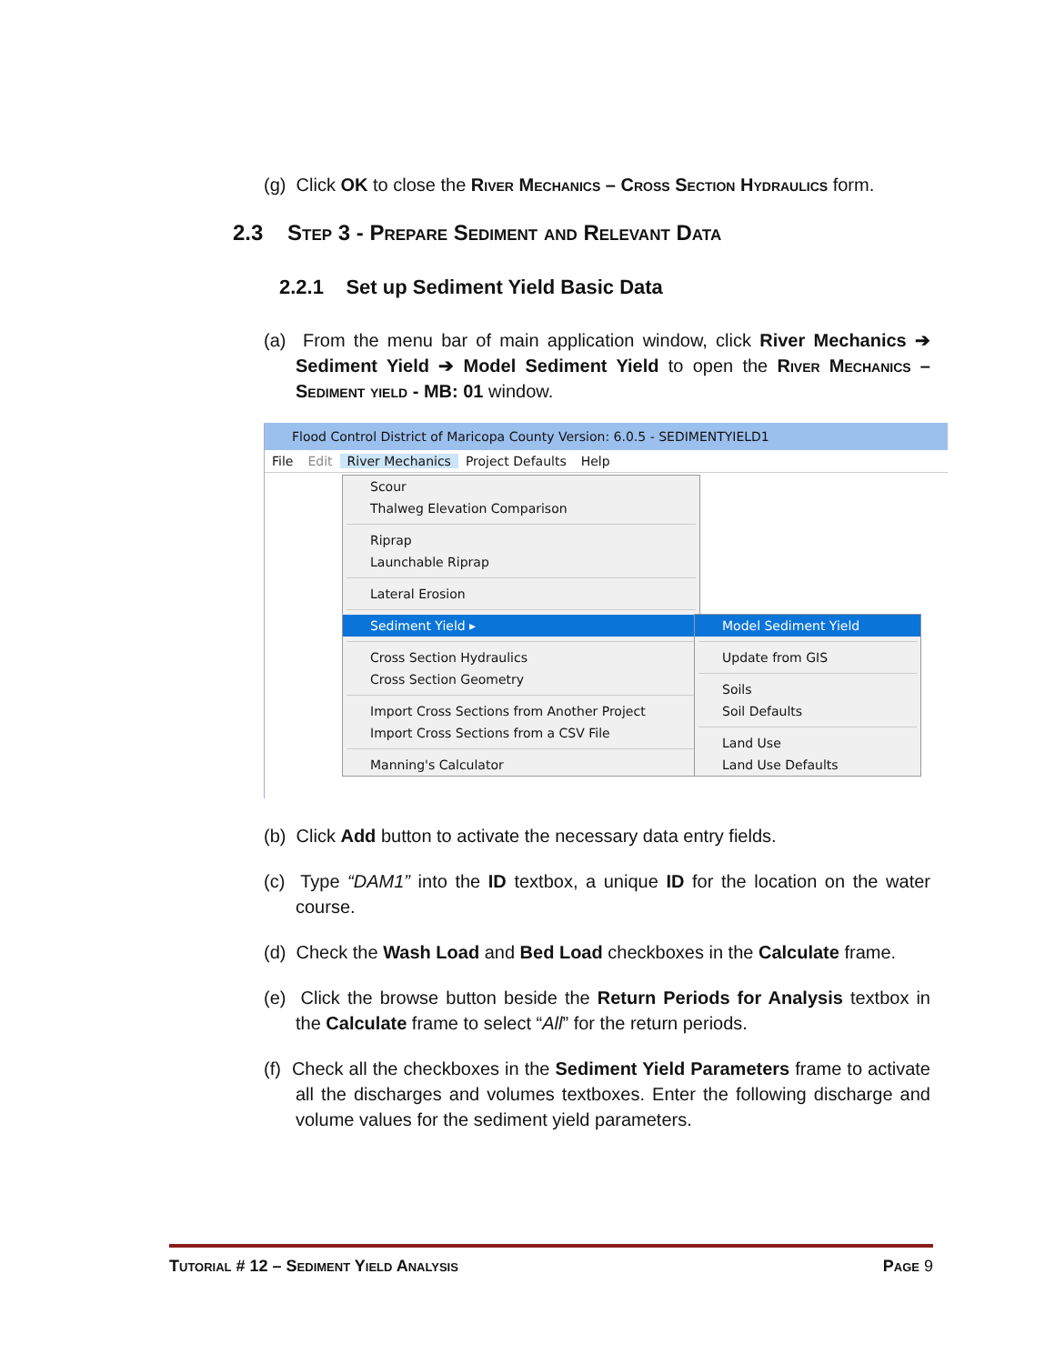(g) Click OK to close the River Mechanics – Cross Section Hydraulics form.
2.3 Step 3 - Prepare Sediment and Relevant Data
2.2.1 Set up Sediment Yield Basic Data
(a) From the menu bar of main application window, click River Mechanics ➔ Sediment Yield ➔ Model Sediment Yield to open the River Mechanics – Sediment yield - MB: 01 window.
Flood Control District of Maricopa County Version: 6.0.5 - SEDIMENTYIELD1
File Edit River Mechanics Project Defaults Help
Scour
Thalweg Elevation Comparison
Riprap
Launchable Riprap
Lateral Erosion
Sediment Yield ▸
Cross Section Hydraulics
Cross Section Geometry
Import Cross Sections from Another Project
Import Cross Sections from a CSV File
Manning's Calculator
Model Sediment Yield
Update from GIS
Soils
Soil Defaults
Land Use
Land Use Defaults
(b) Click Add button to activate the necessary data entry fields.
(c) Type “DAM1” into the ID textbox, a unique ID for the location on the water course.
(d) Check the Wash Load and Bed Load checkboxes in the Calculate frame.
(e) Click the browse button beside the Return Periods for Analysis textbox in the Calculate frame to select “All” for the return periods.
(f) Check all the checkboxes in the Sediment Yield Parameters frame to activate all the discharges and volumes textboxes. Enter the following discharge and volume values for the sediment yield parameters.
Tutorial # 12 – Sediment Yield Analysis Page 9